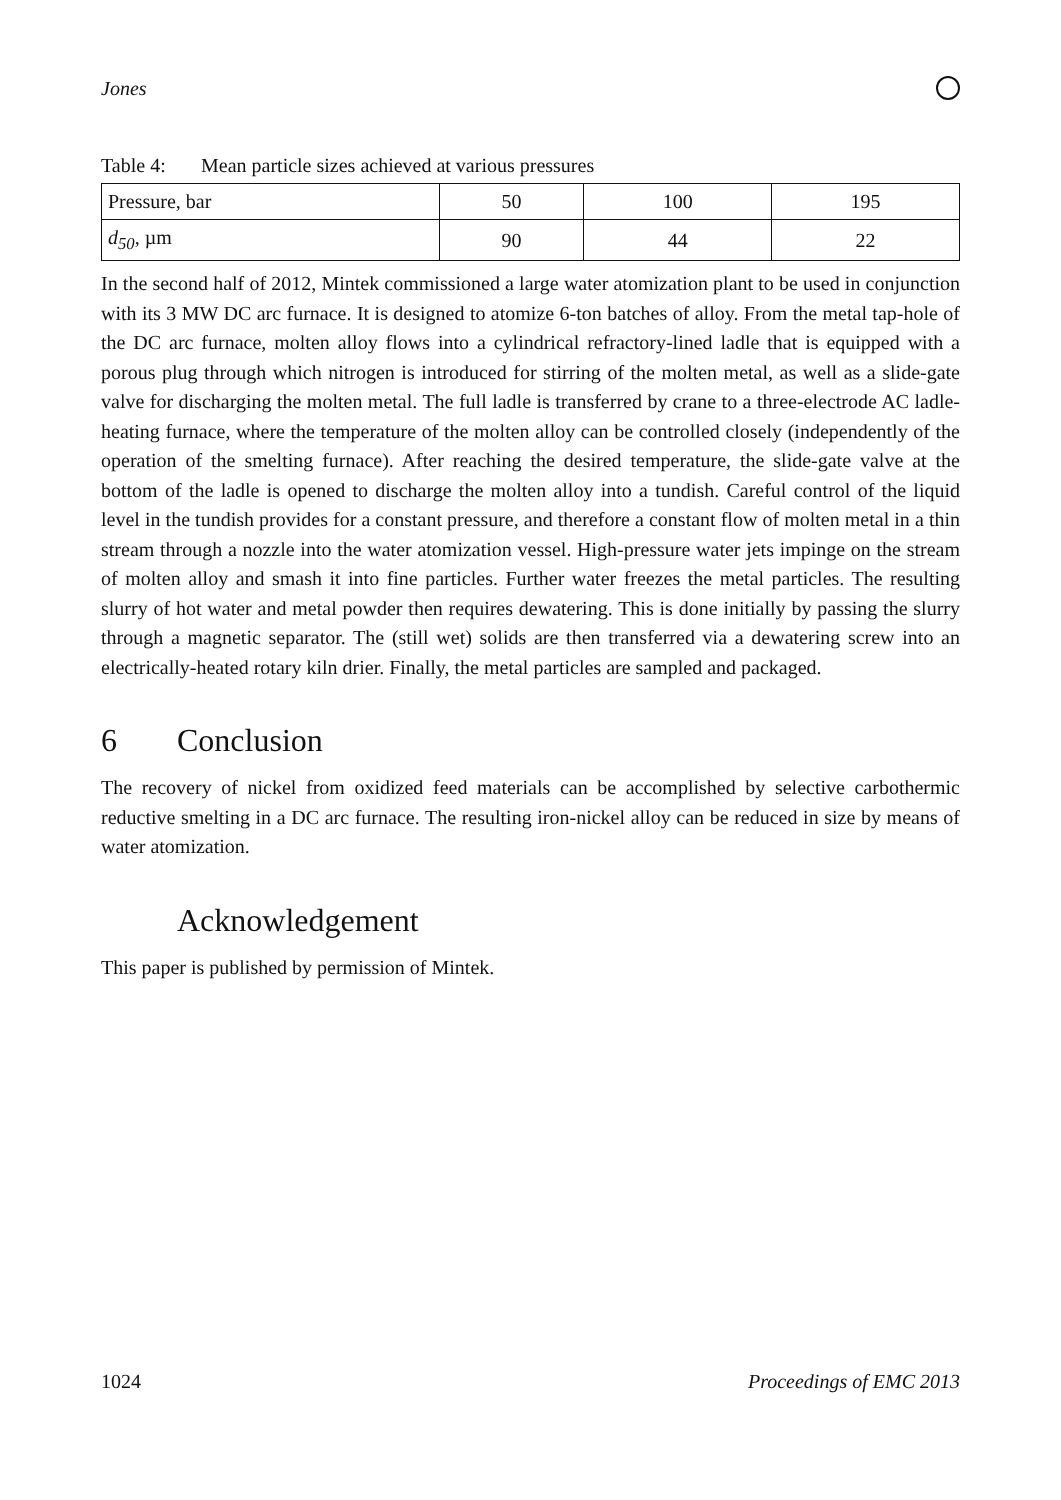Jones
Table 4: Mean particle sizes achieved at various pressures
| Pressure, bar | 50 | 100 | 195 |
| d<sub>50</sub> , µm | 90 | 44 | 22 |
In the second half of 2012, Mintek commissioned a large water atomization plant to be used in conjunction with its 3 MW DC arc furnace. It is designed to atomize 6-ton batches of alloy. From the metal tap-hole of the DC arc furnace, molten alloy flows into a cylindrical refractory-lined ladle that is equipped with a porous plug through which nitrogen is introduced for stirring of the molten metal, as well as a slide-gate valve for discharging the molten metal. The full ladle is transferred by crane to a three-electrode AC ladle-heating furnace, where the temperature of the molten alloy can be controlled closely (independently of the operation of the smelting furnace). After reaching the desired temperature, the slide-gate valve at the bottom of the ladle is opened to discharge the molten alloy into a tundish. Careful control of the liquid level in the tundish provides for a constant pressure, and therefore a constant flow of molten metal in a thin stream through a nozzle into the water atomization vessel. High-pressure water jets impinge on the stream of molten alloy and smash it into fine particles. Further water freezes the metal particles. The resulting slurry of hot water and metal powder then requires dewatering. This is done initially by passing the slurry through a magnetic separator. The (still wet) solids are then transferred via a dewatering screw into an electrically-heated rotary kiln drier. Finally, the metal particles are sampled and packaged.
6 Conclusion
The recovery of nickel from oxidized feed materials can be accomplished by selective carbothermic reductive smelting in a DC arc furnace. The resulting iron-nickel alloy can be reduced in size by means of water atomization.
Acknowledgement
This paper is published by permission of Mintek.
1024 Proceedings of EMC 2013